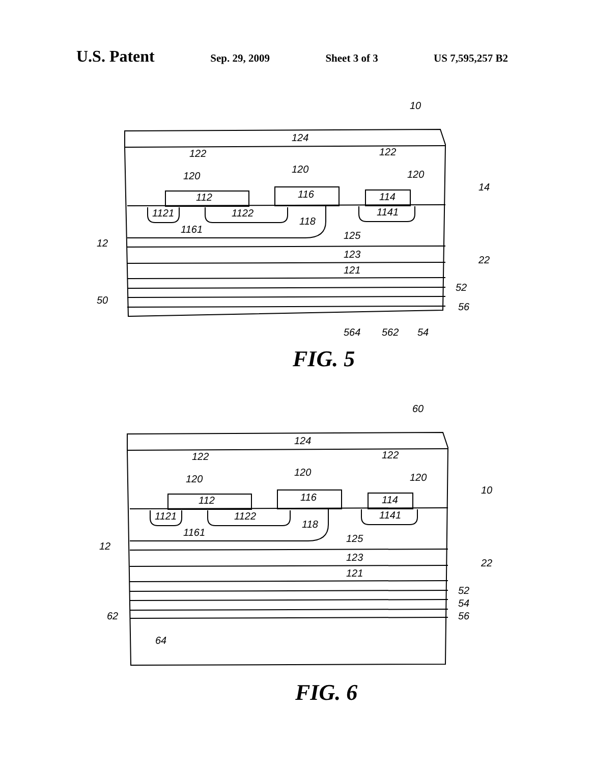U.S. Patent Sep. 29, 2009 Sheet 3 of 3 US 7,595,257 B2
124
122
122
120
120
120
112
116
114
1121
1122
1141
118
1161
125
123
121
10
14
22
52
56
12
50
564
562
54
FIG. 5
124
122
122
120
120
120
112
116
114
1121
1122
1141
118
1161
125
123
121
60
10
22
52
54
56
12
62
64
FIG. 6